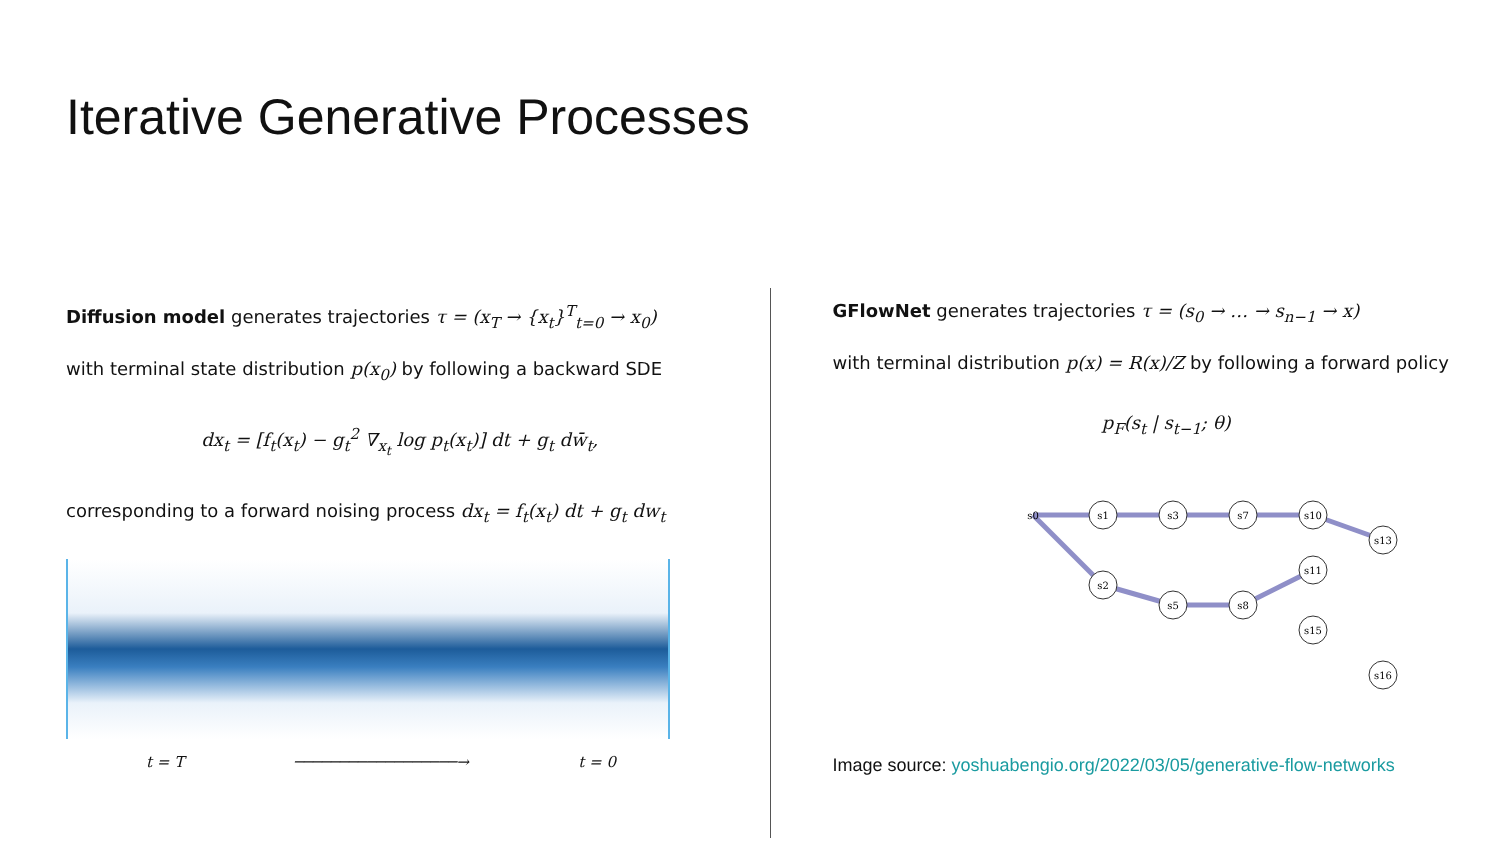Iterative Generative Processes
Diffusion model generates trajectories τ = (x<sub>T</sub> → {x<sub>t</sub>}<sup>T</sup><sub>t=0</sub> → x<sub>0</sub>)
with terminal state distribution p(x<sub>0</sub>) by following a backward SDE
dx<sub>t</sub> = [f<sub>t</sub>(x<sub>t</sub>) − g<sub>t</sub><sup>2</sup> ∇<sub>x<sub>t</sub></sub> log p<sub>t</sub>(x<sub>t</sub>)] dt + g<sub>t</sub> dw̄<sub>t</sub>,
corresponding to a forward noising process dx<sub>t</sub> = f<sub>t</sub>(x<sub>t</sub>) dt + g<sub>t</sub> dw<sub>t</sub>
t = T ──────────────────→ t = 0
GFlowNet generates trajectories τ = (s<sub>0</sub> → … → s<sub>n−1</sub> → x)
with terminal distribution p(x) = R(x)/Z by following a forward policy
p<sub>F</sub>(s<sub>t</sub> | s<sub>t−1</sub>; θ)
s1
s3
s7
s10
s13
s2
s5
s8
s11
s15
s16
s0
Image source: yoshuabengio.org/2022/03/05/generative-flow-networks